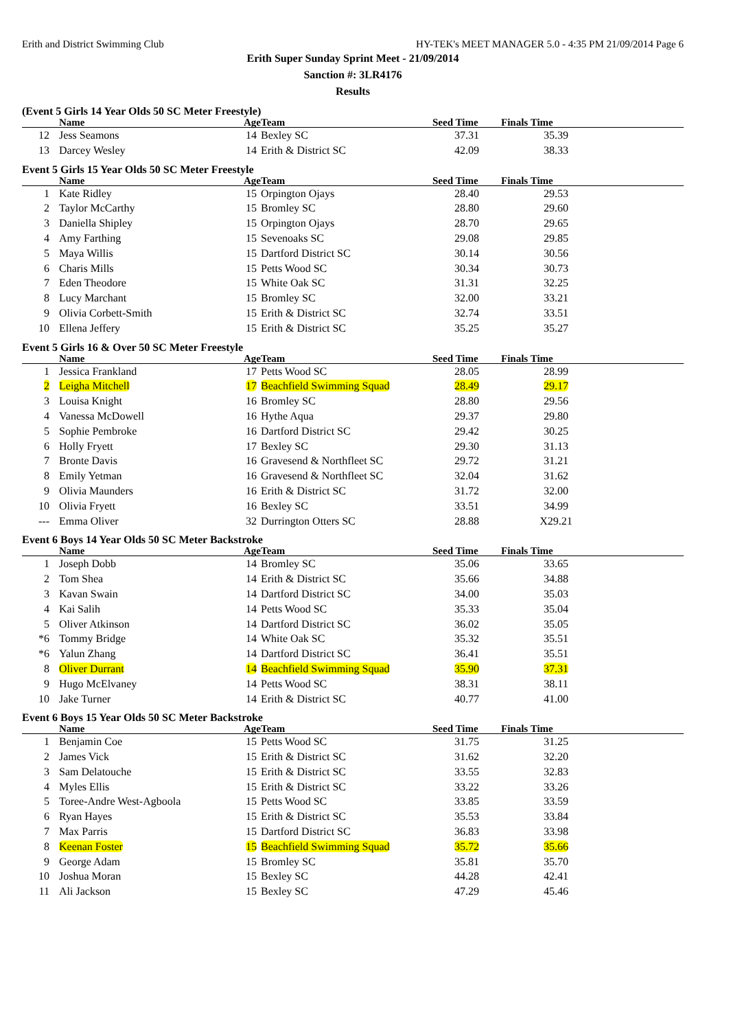Erith and District Swimming Club HY-TEK's MEET MANAGER 5.0 - 4:35 PM 21/09/2014 Page 6
Erith Super Sunday Sprint Meet - 21/09/2014
Sanction #: 3LR4176
Results
(Event 5 Girls 14 Year Olds 50 SC Meter Freestyle)
| | Name | Age | Team | Seed Time | Finals Time | |
| --- | --- | --- | --- | --- | --- | --- |
| 12 | Jess Seamons | 14 | Bexley SC | 37.31 | 35.39 | |
| 13 | Darcey Wesley | 14 | Erith & District SC | 42.09 | 38.33 | |
Event 5 Girls 15 Year Olds 50 SC Meter Freestyle
| | Name | Age | Team | Seed Time | Finals Time | |
| --- | --- | --- | --- | --- | --- | --- |
| 1 | Kate Ridley | 15 | Orpington Ojays | 28.40 | 29.53 | |
| 2 | Taylor McCarthy | 15 | Bromley SC | 28.80 | 29.60 | |
| 3 | Daniella Shipley | 15 | Orpington Ojays | 28.70 | 29.65 | |
| 4 | Amy Farthing | 15 | Sevenoaks SC | 29.08 | 29.85 | |
| 5 | Maya Willis | 15 | Dartford District SC | 30.14 | 30.56 | |
| 6 | Charis Mills | 15 | Petts Wood SC | 30.34 | 30.73 | |
| 7 | Eden Theodore | 15 | White Oak SC | 31.31 | 32.25 | |
| 8 | Lucy Marchant | 15 | Bromley SC | 32.00 | 33.21 | |
| 9 | Olivia Corbett-Smith | 15 | Erith & District SC | 32.74 | 33.51 | |
| 10 | Ellena Jeffery | 15 | Erith & District SC | 35.25 | 35.27 | |
Event 5 Girls 16 & Over 50 SC Meter Freestyle
| | Name | Age | Team | Seed Time | Finals Time | |
| --- | --- | --- | --- | --- | --- | --- |
| 1 | Jessica Frankland | 17 | Petts Wood SC | 28.05 | 28.99 | |
| 2 | Leigha Mitchell | 17 | Beachfield Swimming Squad | 28.49 | 29.17 | |
| 3 | Louisa Knight | 16 | Bromley SC | 28.80 | 29.56 | |
| 4 | Vanessa McDowell | 16 | Hythe Aqua | 29.37 | 29.80 | |
| 5 | Sophie Pembroke | 16 | Dartford District SC | 29.42 | 30.25 | |
| 6 | Holly Fryett | 17 | Bexley SC | 29.30 | 31.13 | |
| 7 | Bronte Davis | 16 | Gravesend & Northfleet SC | 29.72 | 31.21 | |
| 8 | Emily Yetman | 16 | Gravesend & Northfleet SC | 32.04 | 31.62 | |
| 9 | Olivia Maunders | 16 | Erith & District SC | 31.72 | 32.00 | |
| 10 | Olivia Fryett | 16 | Bexley SC | 33.51 | 34.99 | |
| --- | Emma Oliver | 32 | Durrington Otters SC | 28.88 | X29.21 | |
Event 6 Boys 14 Year Olds 50 SC Meter Backstroke
| | Name | Age | Team | Seed Time | Finals Time | |
| --- | --- | --- | --- | --- | --- | --- |
| 1 | Joseph Dobb | 14 | Bromley SC | 35.06 | 33.65 | |
| 2 | Tom Shea | 14 | Erith & District SC | 35.66 | 34.88 | |
| 3 | Kavan Swain | 14 | Dartford District SC | 34.00 | 35.03 | |
| 4 | Kai Salih | 14 | Petts Wood SC | 35.33 | 35.04 | |
| 5 | Oliver Atkinson | 14 | Dartford District SC | 36.02 | 35.05 | |
| *6 | Tommy Bridge | 14 | White Oak SC | 35.32 | 35.51 | |
| *6 | Yalun Zhang | 14 | Dartford District SC | 36.41 | 35.51 | |
| 8 | Oliver Durrant | 14 | Beachfield Swimming Squad | 35.90 | 37.31 | |
| 9 | Hugo McElvaney | 14 | Petts Wood SC | 38.31 | 38.11 | |
| 10 | Jake Turner | 14 | Erith & District SC | 40.77 | 41.00 | |
Event 6 Boys 15 Year Olds 50 SC Meter Backstroke
| | Name | Age | Team | Seed Time | Finals Time | |
| --- | --- | --- | --- | --- | --- | --- |
| 1 | Benjamin Coe | 15 | Petts Wood SC | 31.75 | 31.25 | |
| 2 | James Vick | 15 | Erith & District SC | 31.62 | 32.20 | |
| 3 | Sam Delatouche | 15 | Erith & District SC | 33.55 | 32.83 | |
| 4 | Myles Ellis | 15 | Erith & District SC | 33.22 | 33.26 | |
| 5 | Toree-Andre West-Agboola | 15 | Petts Wood SC | 33.85 | 33.59 | |
| 6 | Ryan Hayes | 15 | Erith & District SC | 35.53 | 33.84 | |
| 7 | Max Parris | 15 | Dartford District SC | 36.83 | 33.98 | |
| 8 | Keenan Foster | 15 | Beachfield Swimming Squad | 35.72 | 35.66 | |
| 9 | George Adam | 15 | Bromley SC | 35.81 | 35.70 | |
| 10 | Joshua Moran | 15 | Bexley SC | 44.28 | 42.41 | |
| 11 | Ali Jackson | 15 | Bexley SC | 47.29 | 45.46 | |